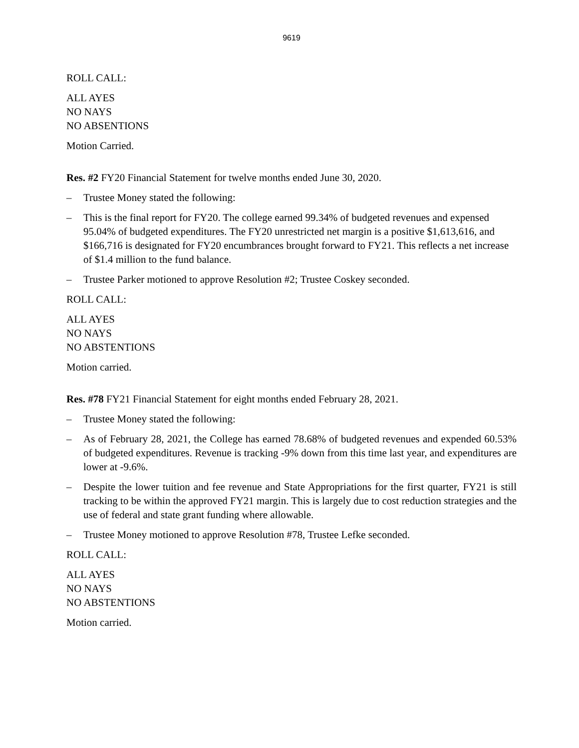9619
ROLL CALL:
ALL AYES
NO NAYS
NO ABSENTIONS
Motion Carried.
Res. #2 FY20 Financial Statement for twelve months ended June 30, 2020.
– Trustee Money stated the following:
– This is the final report for FY20. The college earned 99.34% of budgeted revenues and expensed 95.04% of budgeted expenditures. The FY20 unrestricted net margin is a positive $1,613,616, and $166,716 is designated for FY20 encumbrances brought forward to FY21. This reflects a net increase of $1.4 million to the fund balance.
– Trustee Parker motioned to approve Resolution #2; Trustee Coskey seconded.
ROLL CALL:
ALL AYES
NO NAYS
NO ABSTENTIONS
Motion carried.
Res. #78 FY21 Financial Statement for eight months ended February 28, 2021.
– Trustee Money stated the following:
– As of February 28, 2021, the College has earned 78.68% of budgeted revenues and expended 60.53% of budgeted expenditures. Revenue is tracking -9% down from this time last year, and expenditures are lower at -9.6%.
– Despite the lower tuition and fee revenue and State Appropriations for the first quarter, FY21 is still tracking to be within the approved FY21 margin. This is largely due to cost reduction strategies and the use of federal and state grant funding where allowable.
– Trustee Money motioned to approve Resolution #78, Trustee Lefke seconded.
ROLL CALL:
ALL AYES
NO NAYS
NO ABSTENTIONS
Motion carried.